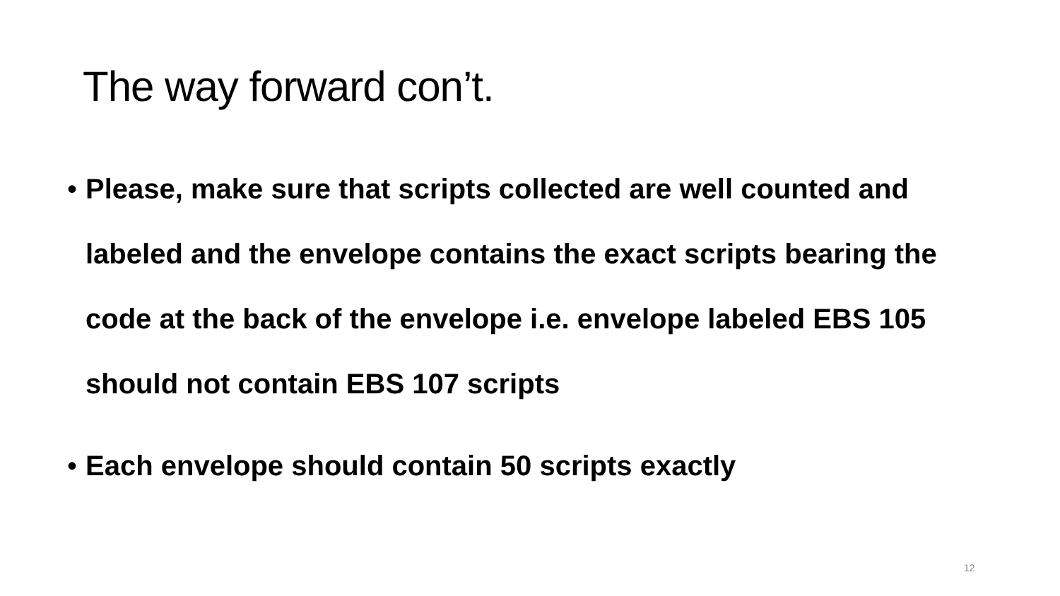The way forward con’t.
• Please, make sure that scripts collected are well counted and labeled and the envelope contains the exact scripts bearing the code at the back of the envelope i.e. envelope labeled EBS 105 should not contain EBS 107 scripts
• Each envelope should contain 50 scripts exactly
12